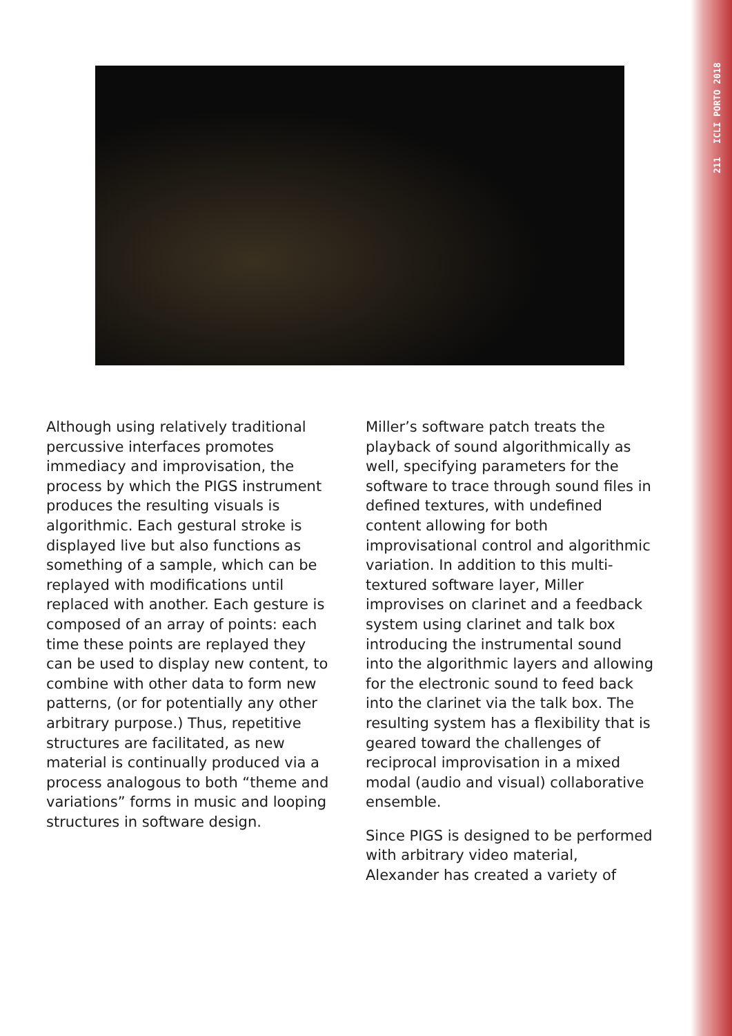211 ICLI PORTO 2018
Although using relatively traditional percussive interfaces promotes immediacy and improvisation, the process by which the PIGS instrument produces the resulting visuals is algorithmic. Each gestural stroke is displayed live but also functions as something of a sample, which can be replayed with modifications until replaced with another. Each gesture is composed of an array of points: each time these points are replayed they can be used to display new content, to combine with other data to form new patterns, (or for potentially any other arbitrary purpose.) Thus, repetitive structures are facilitated, as new material is continually produced via a process analogous to both “theme and variations” forms in music and looping structures in software design.
Miller’s software patch treats the playback of sound algorithmically as well, specifying parameters for the software to trace through sound files in defined textures, with undefined content allowing for both improvisational control and algorithmic variation. In addition to this multi-textured software layer, Miller improvises on clarinet and a feedback system using clarinet and talk box introducing the instrumental sound into the algorithmic layers and allowing for the electronic sound to feed back into the clarinet via the talk box. The resulting system has a flexibility that is geared toward the challenges of reciprocal improvisation in a mixed modal (audio and visual) collaborative ensemble.
Since PIGS is designed to be performed with arbitrary video material, Alexander has created a variety of